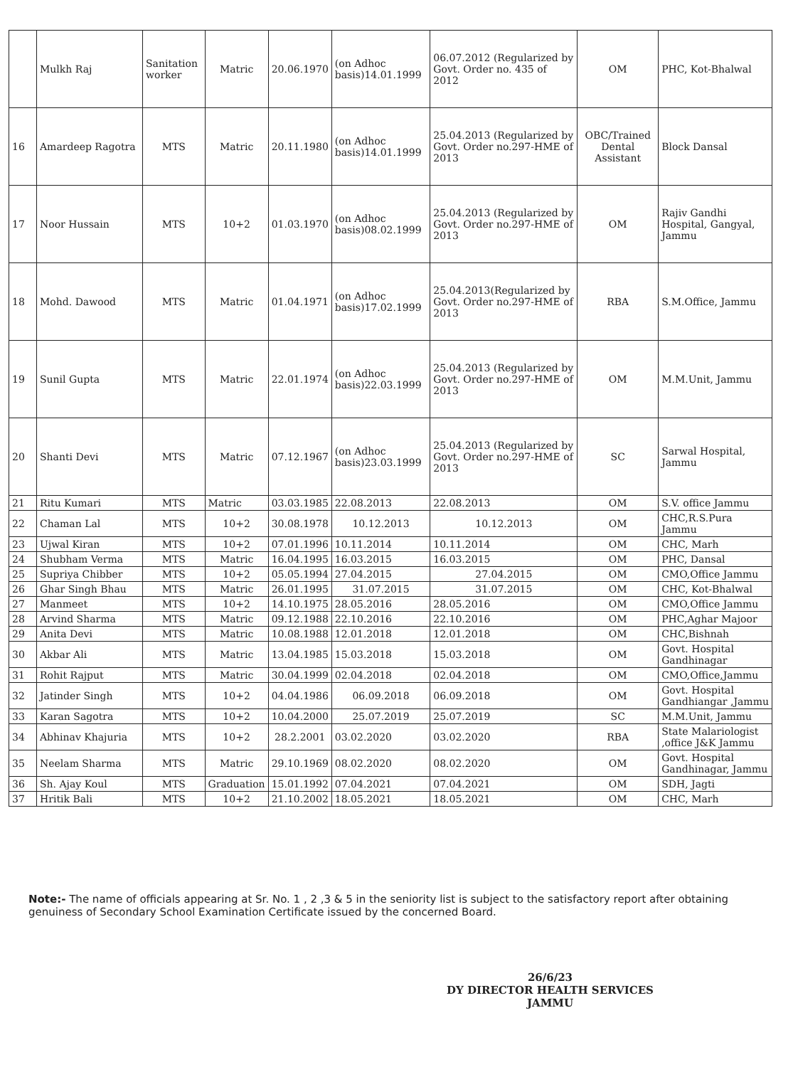| | Mulkh Raj | Sanitation worker | Matric | 20.06.1970 | (on Adhoc basis)14.01.1999 | 06.07.2012 (Regularized by Govt. Order no. 435 of 2012 | OM | PHC, Kot-Bhalwal |
| 16 | Amardeep Ragotra | MTS | Matric | 20.11.1980 | (on Adhoc basis)14.01.1999 | 25.04.2013 (Regularized by Govt. Order no.297-HME of 2013 | OBC/Trained Dental Assistant | Block Dansal |
| 17 | Noor Hussain | MTS | 10+2 | 01.03.1970 | (on Adhoc basis)08.02.1999 | 25.04.2013 (Regularized by Govt. Order no.297-HME of 2013 | OM | Rajiv Gandhi Hospital, Gangyal, Jammu |
| 18 | Mohd. Dawood | MTS | Matric | 01.04.1971 | (on Adhoc basis)17.02.1999 | 25.04.2013(Regularized by Govt. Order no.297-HME of 2013 | RBA | S.M.Office, Jammu |
| 19 | Sunil Gupta | MTS | Matric | 22.01.1974 | (on Adhoc basis)22.03.1999 | 25.04.2013 (Regularized by Govt. Order no.297-HME of 2013 | OM | M.M.Unit, Jammu |
| 20 | Shanti Devi | MTS | Matric | 07.12.1967 | (on Adhoc basis)23.03.1999 | 25.04.2013 (Regularized by Govt. Order no.297-HME of 2013 | SC | Sarwal Hospital, Jammu |
| 21 | Ritu Kumari | MTS | Matric | 03.03.1985 | 22.08.2013 | 22.08.2013 | OM | S.V. office Jammu |
| 22 | Chaman Lal | MTS | 10+2 | 30.08.1978 | 10.12.2013 | 10.12.2013 | OM | CHC,R.S.Pura Jammu |
| 23 | Ujwal Kiran | MTS | 10+2 | 07.01.1996 | 10.11.2014 | 10.11.2014 | OM | CHC, Marh |
| 24 | Shubham Verma | MTS | Matric | 16.04.1995 | 16.03.2015 | 16.03.2015 | OM | PHC, Dansal |
| 25 | Supriya Chibber | MTS | 10+2 | 05.05.1994 | 27.04.2015 | 27.04.2015 | OM | CMO,Office Jammu |
| 26 | Ghar Singh Bhau | MTS | Matric | 26.01.1995 | 31.07.2015 | 31.07.2015 | OM | CHC, Kot-Bhalwal |
| 27 | Manmeet | MTS | 10+2 | 14.10.1975 | 28.05.2016 | 28.05.2016 | OM | CMO,Office Jammu |
| 28 | Arvind Sharma | MTS | Matric | 09.12.1988 | 22.10.2016 | 22.10.2016 | OM | PHC,Aghar Majoor |
| 29 | Anita Devi | MTS | Matric | 10.08.1988 | 12.01.2018 | 12.01.2018 | OM | CHC,Bishnah |
| 30 | Akbar Ali | MTS | Matric | 13.04.1985 | 15.03.2018 | 15.03.2018 | OM | Govt. Hospital Gandhinagar |
| 31 | Rohit Rajput | MTS | Matric | 30.04.1999 | 02.04.2018 | 02.04.2018 | OM | CMO,Office,Jammu |
| 32 | Jatinder Singh | MTS | 10+2 | 04.04.1986 | 06.09.2018 | 06.09.2018 | OM | Govt. Hospital Gandhiangar ,Jammu |
| 33 | Karan Sagotra | MTS | 10+2 | 10.04.2000 | 25.07.2019 | 25.07.2019 | SC | M.M.Unit, Jammu |
| 34 | Abhinav Khajuria | MTS | 10+2 | 28.2.2001 | 03.02.2020 | 03.02.2020 | RBA | State Malariologist ,office J&K Jammu |
| 35 | Neelam Sharma | MTS | Matric | 29.10.1969 | 08.02.2020 | 08.02.2020 | OM | Govt. Hospital Gandhinagar, Jammu |
| 36 | Sh. Ajay Koul | MTS | Graduation | 15.01.1992 | 07.04.2021 | 07.04.2021 | OM | SDH, Jagti |
| 37 | Hritik Bali | MTS | 10+2 | 21.10.2002 | 18.05.2021 | 18.05.2021 | OM | CHC, Marh |
Note:- The name of officials appearing at Sr. No. 1 , 2 ,3 & 5 in the seniority list is subject to the satisfactory report after obtaining genuiness of Secondary School Examination Certificate issued by the concerned Board.
26/6/23
DY DIRECTOR HEALTH SERVICES
JAMMU